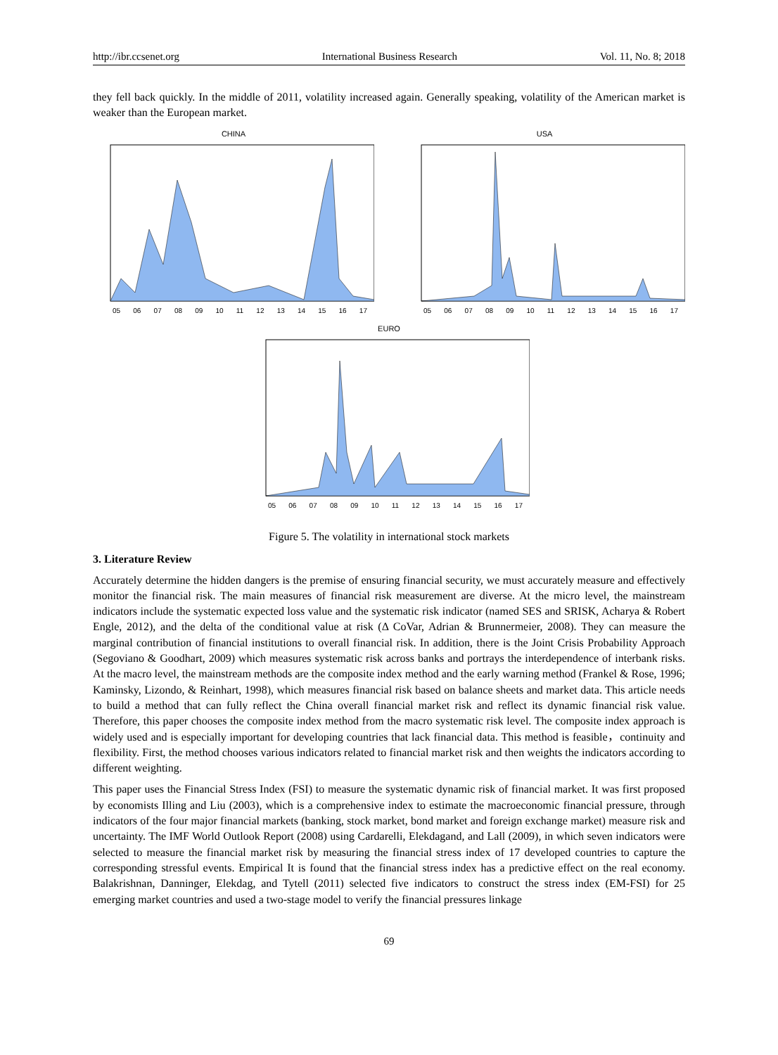http://ibr.ccsenet.org International Business Research Vol. 11, No. 8; 2018
they fell back quickly. In the middle of 2011, volatility increased again. Generally speaking, volatility of the American market is weaker than the European market.
CHINA
05 06 07 08 09 10 11 12 13 14 15 16 17
USA
05 06 07 08 09 10 11 12 13 14 15 16 17
EURO
05 06 07 08 09 10 11 12 13 14 15 16 17
Figure 5. The volatility in international stock markets
3. Literature Review
Accurately determine the hidden dangers is the premise of ensuring financial security, we must accurately measure and effectively monitor the financial risk. The main measures of financial risk measurement are diverse. At the micro level, the mainstream indicators include the systematic expected loss value and the systematic risk indicator (named SES and SRISK, Acharya & Robert Engle, 2012), and the delta of the conditional value at risk (Δ CoVar, Adrian & Brunnermeier, 2008). They can measure the marginal contribution of financial institutions to overall financial risk. In addition, there is the Joint Crisis Probability Approach (Segoviano & Goodhart, 2009) which measures systematic risk across banks and portrays the interdependence of interbank risks. At the macro level, the mainstream methods are the composite index method and the early warning method (Frankel & Rose, 1996; Kaminsky, Lizondo, & Reinhart, 1998), which measures financial risk based on balance sheets and market data. This article needs to build a method that can fully reflect the China overall financial market risk and reflect its dynamic financial risk value. Therefore, this paper chooses the composite index method from the macro systematic risk level. The composite index approach is widely used and is especially important for developing countries that lack financial data. This method is feasible，continuity and flexibility. First, the method chooses various indicators related to financial market risk and then weights the indicators according to different weighting.
This paper uses the Financial Stress Index (FSI) to measure the systematic dynamic risk of financial market. It was first proposed by economists Illing and Liu (2003), which is a comprehensive index to estimate the macroeconomic financial pressure, through indicators of the four major financial markets (banking, stock market, bond market and foreign exchange market) measure risk and uncertainty. The IMF World Outlook Report (2008) using Cardarelli, Elekdagand, and Lall (2009), in which seven indicators were selected to measure the financial market risk by measuring the financial stress index of 17 developed countries to capture the corresponding stressful events. Empirical It is found that the financial stress index has a predictive effect on the real economy. Balakrishnan, Danninger, Elekdag, and Tytell (2011) selected five indicators to construct the stress index (EM-FSI) for 25 emerging market countries and used a two-stage model to verify the financial pressures linkage
69